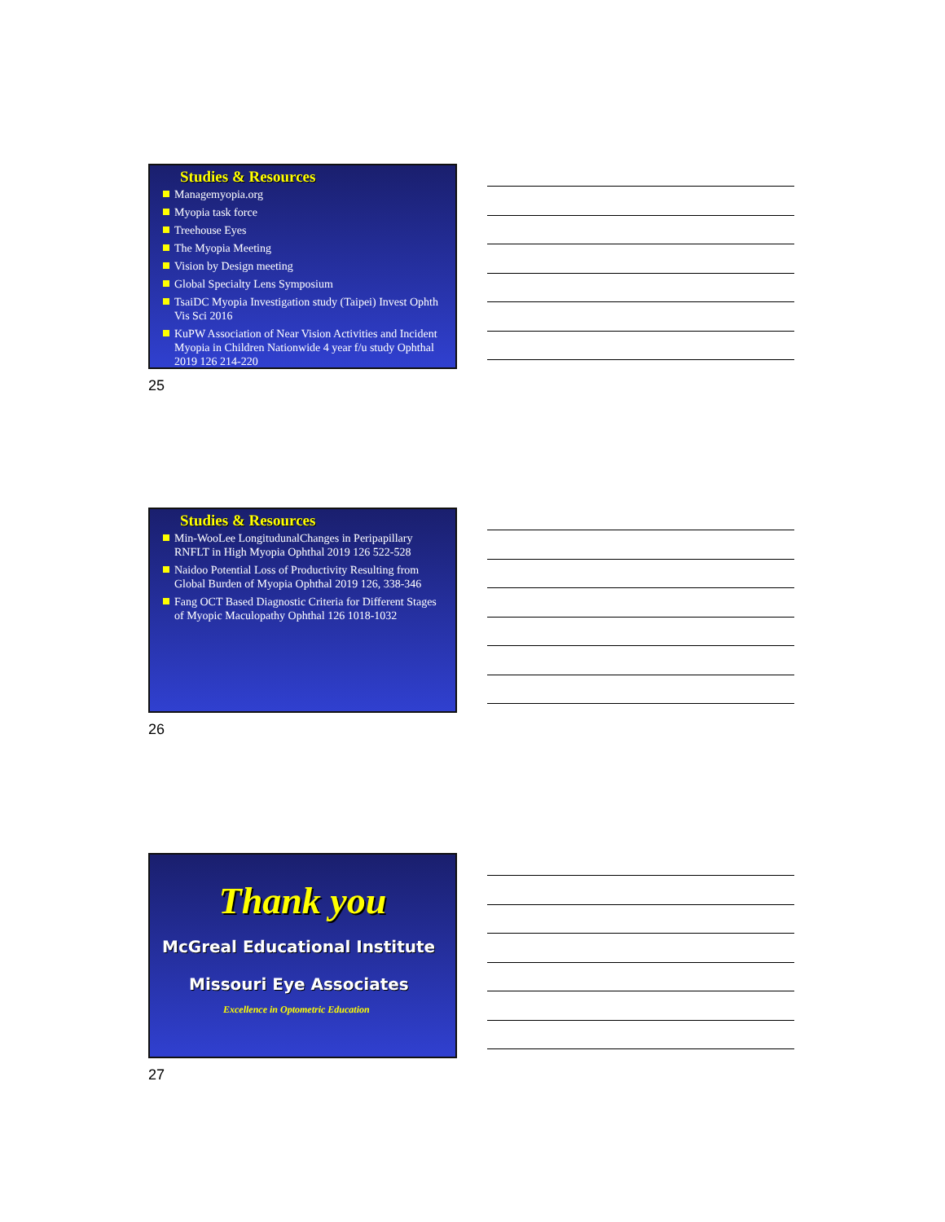Studies & Resources
Managemyopia.org
Myopia task force
Treehouse Eyes
The Myopia Meeting
Vision by Design meeting
Global Specialty Lens Symposium
TsaiDC Myopia Investigation study (Taipei) Invest Ophth Vis Sci 2016
KuPW Association of Near Vision Activities and Incident Myopia in Children Nationwide 4 year f/u study Ophthal 2019 126 214-220
25
Studies & Resources
Min-WooLee LongitudunalChanges in Peripapillary RNFLT in High Myopia Ophthal 2019 126 522-528
Naidoo Potential Loss of Productivity Resulting from Global Burden of Myopia Ophthal 2019 126, 338-346
Fang OCT Based Diagnostic Criteria for Different Stages of Myopic Maculopathy Ophthal 126 1018-1032
26
Thank you
McGreal Educational Institute
Missouri Eye Associates
Excellence in Optometric Education
27